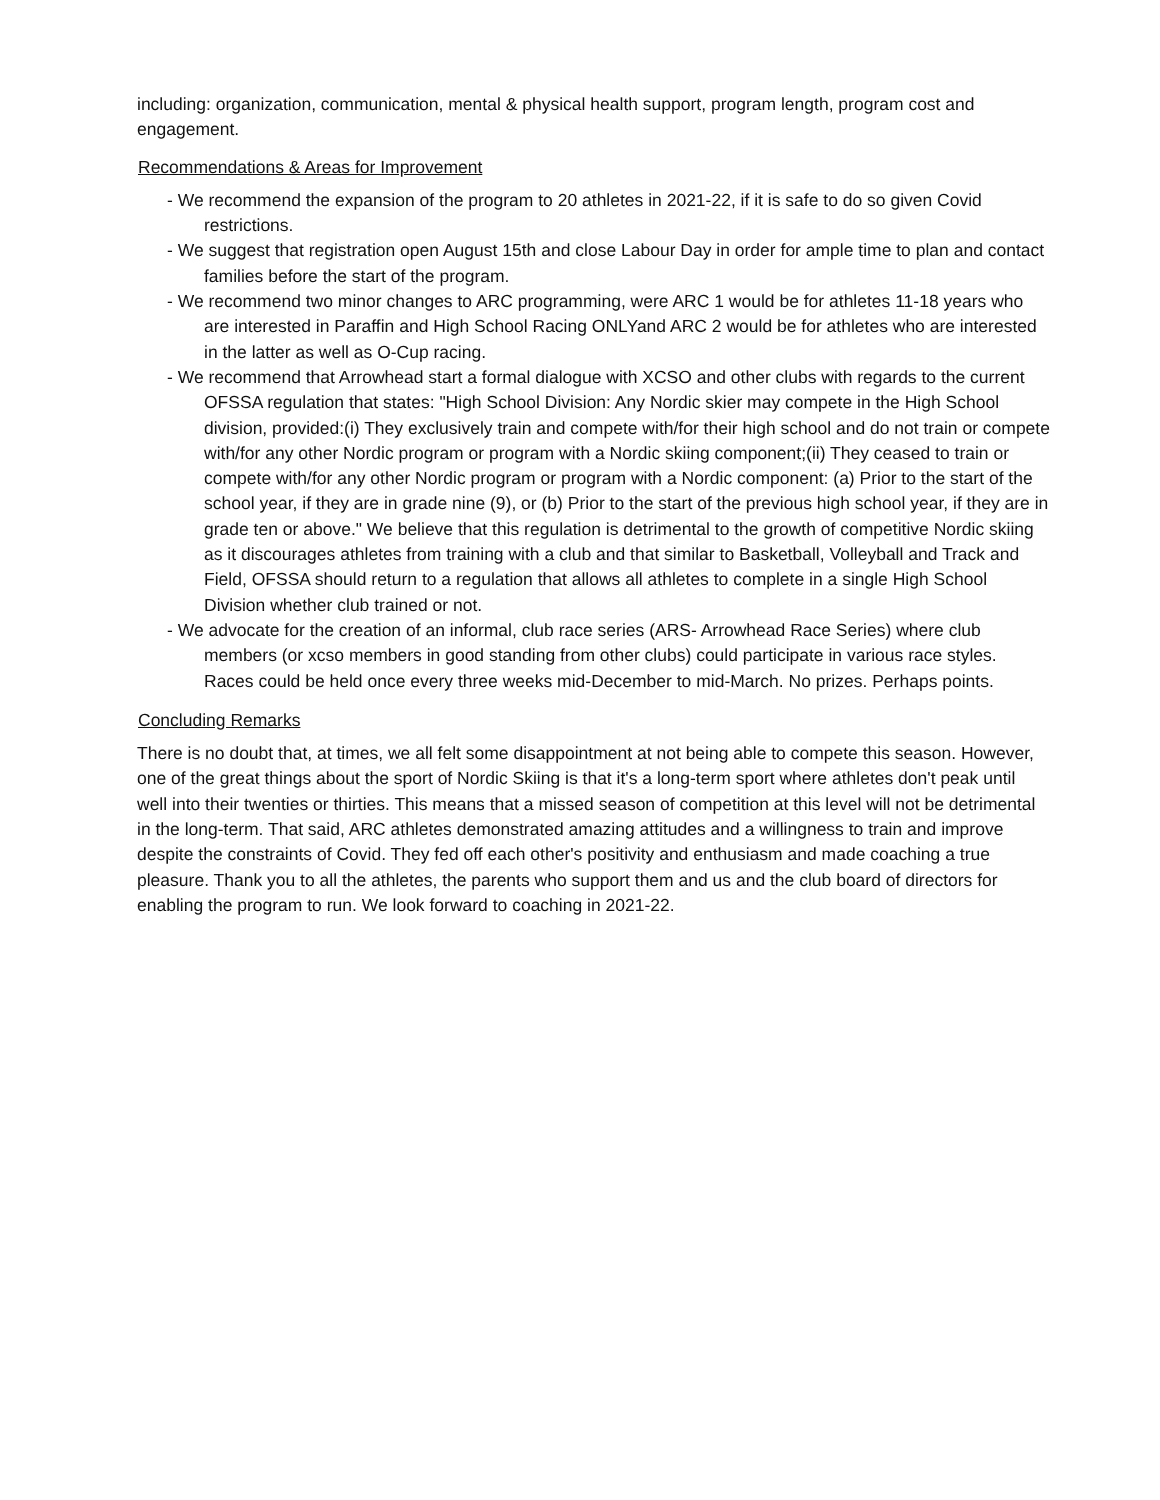including: organization, communication, mental & physical health support, program length, program cost and engagement.
Recommendations & Areas for Improvement
- We recommend the expansion of the program to 20 athletes in 2021-22, if it is safe to do so given Covid restrictions.
- We suggest that registration open August 15th and close Labour Day in order for ample time to plan and contact families before the start of the program.
- We recommend two minor changes to ARC programming, were ARC 1 would be for athletes 11-18 years who are interested in Paraffin and High School Racing ONLYand ARC 2 would be for athletes who are interested in the latter as well as O-Cup racing.
- We recommend that Arrowhead start a formal dialogue with XCSO and other clubs with regards to the current OFSSA regulation that states: "High School Division: Any Nordic skier may compete in the High School division, provided:(i) They exclusively train and compete with/for their high school and do not train or compete with/for any other Nordic program or program with a Nordic skiing component;(ii) They ceased to train or compete with/for any other Nordic program or program with a Nordic component: (a) Prior to the start of the school year, if they are in grade nine (9), or (b) Prior to the start of the previous high school year, if they are in grade ten or above." We believe that this regulation is detrimental to the growth of competitive Nordic skiing as it discourages athletes from training with a club and that similar to Basketball, Volleyball and Track and Field, OFSSA should return to a regulation that allows all athletes to complete in a single High School Division whether club trained or not.
- We advocate for the creation of an informal, club race series (ARS- Arrowhead Race Series) where club members (or xcso members in good standing from other clubs) could participate in various race styles. Races could be held once every three weeks mid-December to mid-March. No prizes. Perhaps points.
Concluding Remarks
There is no doubt that, at times, we all felt some disappointment at not being able to compete this season. However, one of the great things about the sport of Nordic Skiing is that it's a long-term sport where athletes don't peak until well into their twenties or thirties. This means that a missed season of competition at this level will not be detrimental in the long-term. That said, ARC athletes demonstrated amazing attitudes and a willingness to train and improve despite the constraints of Covid. They fed off each other's positivity and enthusiasm and made coaching a true pleasure. Thank you to all the athletes, the parents who support them and us and the club board of directors for enabling the program to run. We look forward to coaching in 2021-22.